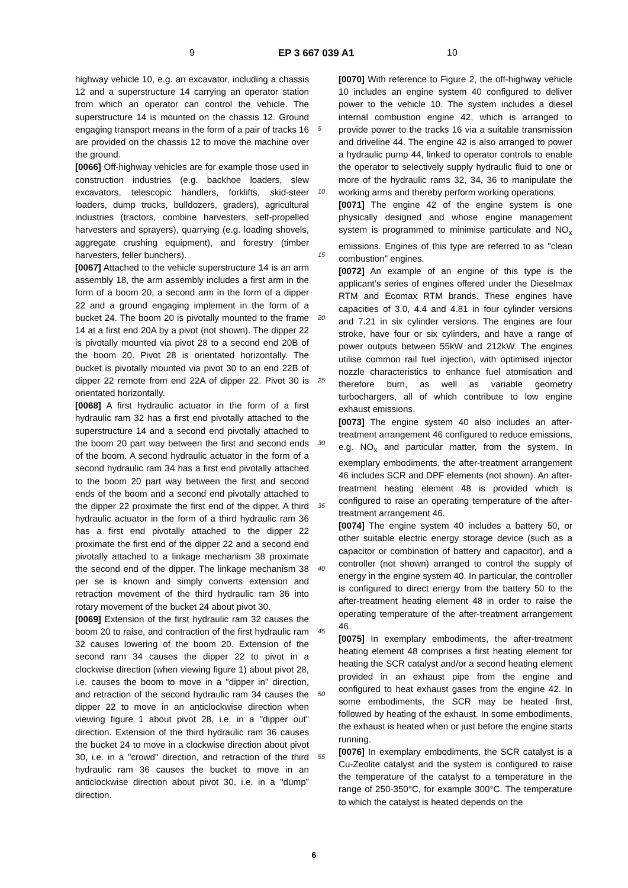9 EP 3 667 039 A1 10
highway vehicle 10, e.g. an excavator, including a chassis 12 and a superstructure 14 carrying an operator station from which an operator can control the vehicle. The superstructure 14 is mounted on the chassis 12. Ground engaging transport means in the form of a pair of tracks 16 are provided on the chassis 12 to move the machine over the ground.
[0066] Off-highway vehicles are for example those used in construction industries (e.g. backhoe loaders, slew excavators, telescopic handlers, forklifts, skid-steer loaders, dump trucks, bulldozers, graders), agricultural industries (tractors, combine harvesters, self-propelled harvesters and sprayers), quarrying (e.g. loading shovels, aggregate crushing equipment), and forestry (timber harvesters, feller bunchers).
[0067] Attached to the vehicle superstructure 14 is an arm assembly 18, the arm assembly includes a first arm in the form of a boom 20, a second arm in the form of a dipper 22 and a ground engaging implement in the form of a bucket 24. The boom 20 is pivotally mounted to the frame 14 at a first end 20A by a pivot (not shown). The dipper 22 is pivotally mounted via pivot 28 to a second end 20B of the boom 20. Pivot 28 is orientated horizontally. The bucket is pivotally mounted via pivot 30 to an end 22B of dipper 22 remote from end 22A of dipper 22. Pivot 30 is orientated horizontally.
[0068] A first hydraulic actuator in the form of a first hydraulic ram 32 has a first end pivotally attached to the superstructure 14 and a second end pivotally attached to the boom 20 part way between the first and second ends of the boom. A second hydraulic actuator in the form of a second hydraulic ram 34 has a first end pivotally attached to the boom 20 part way between the first and second ends of the boom and a second end pivotally attached to the dipper 22 proximate the first end of the dipper. A third hydraulic actuator in the form of a third hydraulic ram 36 has a first end pivotally attached to the dipper 22 proximate the first end of the dipper 22 and a second end pivotally attached to a linkage mechanism 38 proximate the second end of the dipper. The linkage mechanism 38 per se is known and simply converts extension and retraction movement of the third hydraulic ram 36 into rotary movement of the bucket 24 about pivot 30.
[0069] Extension of the first hydraulic ram 32 causes the boom 20 to raise, and contraction of the first hydraulic ram 32 causes lowering of the boom 20. Extension of the second ram 34 causes the dipper 22 to pivot in a clockwise direction (when viewing figure 1) about pivot 28, i.e. causes the boom to move in a "dipper in" direction, and retraction of the second hydraulic ram 34 causes the dipper 22 to move in an anticlockwise direction when viewing figure 1 about pivot 28, i.e. in a "dipper out" direction. Extension of the third hydraulic ram 36 causes the bucket 24 to move in a clockwise direction about pivot 30, i.e. in a "crowd" direction, and retraction of the third hydraulic ram 36 causes the bucket to move in an anticlockwise direction about pivot 30, i.e. in a "dump" direction.
[0070] With reference to Figure 2, the off-highway vehicle 10 includes an engine system 40 configured to deliver power to the vehicle 10. The system includes a diesel internal combustion engine 42, which is arranged to provide power to the tracks 16 via a suitable transmission and driveline 44. The engine 42 is also arranged to power a hydraulic pump 44, linked to operator controls to enable the operator to selectively supply hydraulic fluid to one or more of the hydraulic rams 32, 34, 36 to manipulate the working arms and thereby perform working operations.
[0071] The engine 42 of the engine system is one physically designed and whose engine management system is programmed to minimise particulate and NO<sub>x</sub> emissions. Engines of this type are referred to as "clean combustion" engines.
[0072] An example of an engine of this type is the applicant’s series of engines offered under the Dieselmax RTM and Ecomax RTM brands. These engines have capacities of 3.0, 4.4 and 4.81 in four cylinder versions and 7.21 in six cylinder versions. The engines are four stroke, have four or six cylinders, and have a range of power outputs between 55kW and 212kW. The engines utilise common rail fuel injection, with optimised injector nozzle characteristics to enhance fuel atomisation and therefore burn, as well as variable geometry turbochargers, all of which contribute to low engine exhaust emissions.
[0073] The engine system 40 also includes an after-treatment arrangement 46 configured to reduce emissions, e.g. NO<sub>x</sub> and particular matter, from the system. In exemplary embodiments, the after-treatment arrangement 46 includes SCR and DPF elements (not shown). An after-treatment heating element 48 is provided which is configured to raise an operating temperature of the after-treatment arrangement 46.
[0074] The engine system 40 includes a battery 50, or other suitable electric energy storage device (such as a capacitor or combination of battery and capacitor), and a controller (not shown) arranged to control the supply of energy in the engine system 40. In particular, the controller is configured to direct energy from the battery 50 to the after-treatment heating element 48 in order to raise the operating temperature of the after-treatment arrangement 46.
[0075] In exemplary embodiments, the after-treatment heating element 48 comprises a first heating element for heating the SCR catalyst and/or a second heating element provided in an exhaust pipe from the engine and configured to heat exhaust gases from the engine 42. In some embodiments, the SCR may be heated first, followed by heating of the exhaust. In some embodiments, the exhaust is heated when or just before the engine starts running.
[0076] In exemplary embodiments, the SCR catalyst is a Cu-Zeolite catalyst and the system is configured to raise the temperature of the catalyst to a temperature in the range of 250-350°C, for example 300°C. The temperature to which the catalyst is heated depends on the
5
10
15
20
25
30
35
40
45
50
55
6